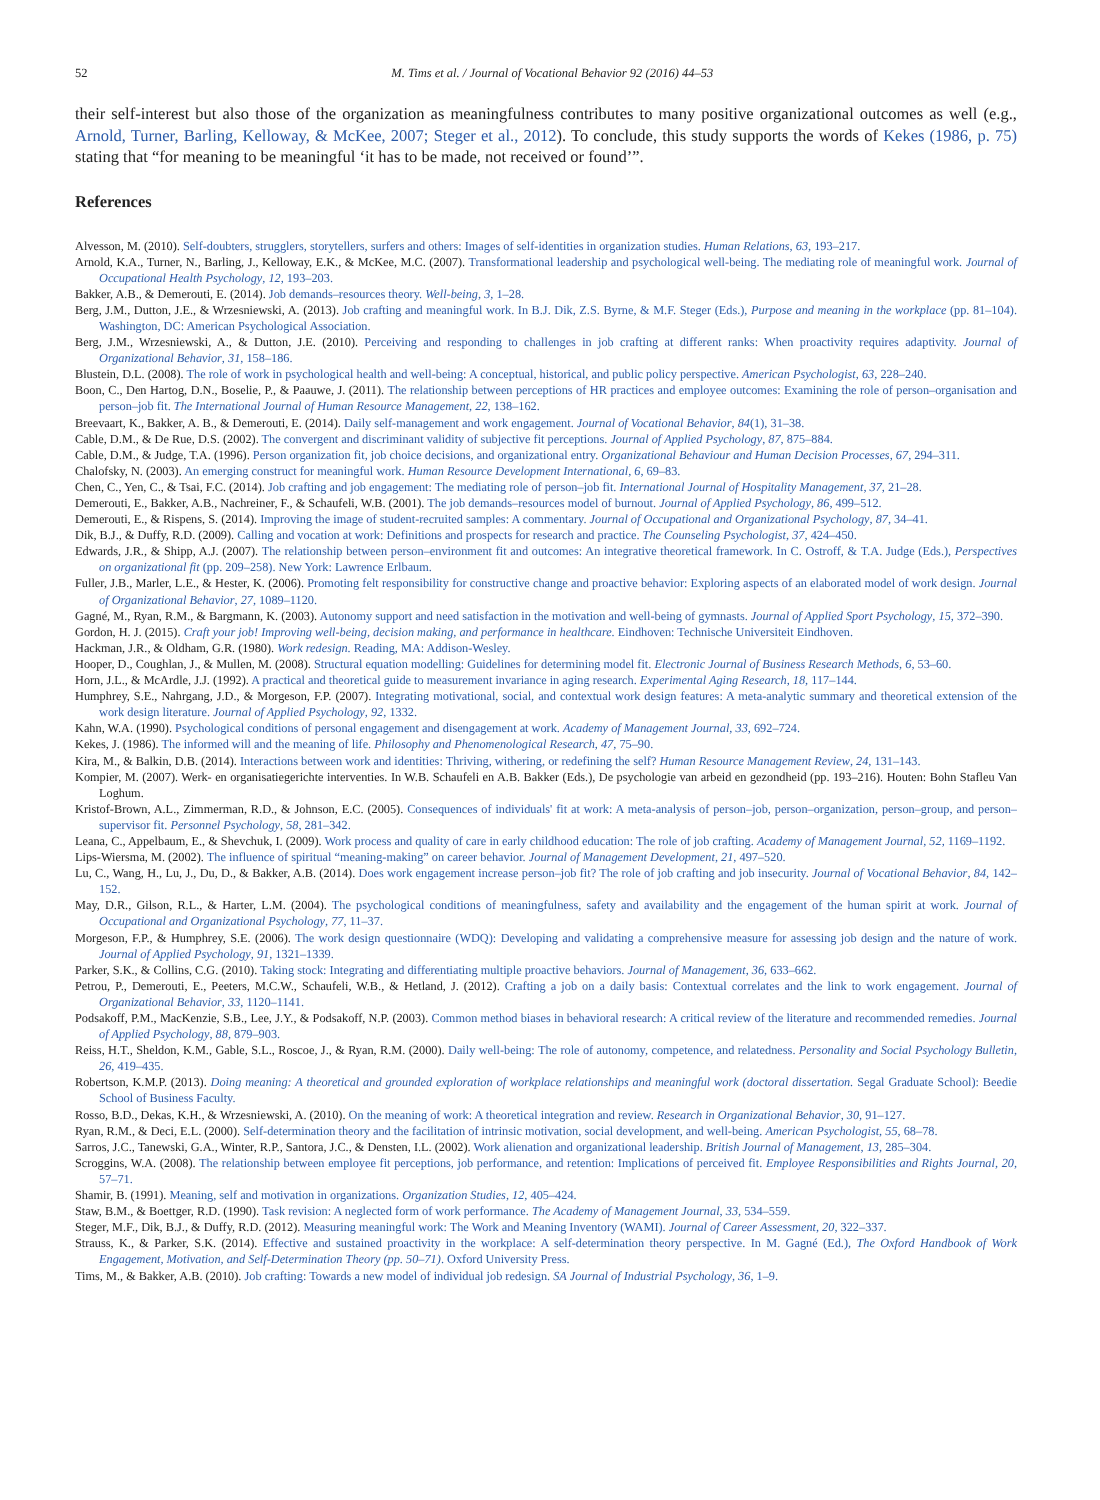52 M. Tims et al. / Journal of Vocational Behavior 92 (2016) 44–53
their self-interest but also those of the organization as meaningfulness contributes to many positive organizational outcomes as well (e.g., Arnold, Turner, Barling, Kelloway, & McKee, 2007; Steger et al., 2012). To conclude, this study supports the words of Kekes (1986, p. 75) stating that “for meaning to be meaningful ‘it has to be made, not received or found’”.
References
Alvesson, M. (2010). Self-doubters, strugglers, storytellers, surfers and others: Images of self-identities in organization studies. Human Relations, 63, 193–217.
Arnold, K.A., Turner, N., Barling, J., Kelloway, E.K., & McKee, M.C. (2007). Transformational leadership and psychological well-being. The mediating role of meaningful work. Journal of Occupational Health Psychology, 12, 193–203.
Bakker, A.B., & Demerouti, E. (2014). Job demands–resources theory. Well-being, 3, 1–28.
Berg, J.M., Dutton, J.E., & Wrzesniewski, A. (2013). Job crafting and meaningful work. In B.J. Dik, Z.S. Byrne, & M.F. Steger (Eds.), Purpose and meaning in the workplace (pp. 81–104). Washington, DC: American Psychological Association.
Berg, J.M., Wrzesniewski, A., & Dutton, J.E. (2010). Perceiving and responding to challenges in job crafting at different ranks: When proactivity requires adaptivity. Journal of Organizational Behavior, 31, 158–186.
Blustein, D.L. (2008). The role of work in psychological health and well-being: A conceptual, historical, and public policy perspective. American Psychologist, 63, 228–240.
Boon, C., Den Hartog, D.N., Boselie, P., & Paauwe, J. (2011). The relationship between perceptions of HR practices and employee outcomes: Examining the role of person–organisation and person–job fit. The International Journal of Human Resource Management, 22, 138–162.
Breevaart, K., Bakker, A. B., & Demerouti, E. (2014). Daily self-management and work engagement. Journal of Vocational Behavior, 84(1), 31–38.
Cable, D.M., & De Rue, D.S. (2002). The convergent and discriminant validity of subjective fit perceptions. Journal of Applied Psychology, 87, 875–884.
Cable, D.M., & Judge, T.A. (1996). Person organization fit, job choice decisions, and organizational entry. Organizational Behaviour and Human Decision Processes, 67, 294–311.
Chalofsky, N. (2003). An emerging construct for meaningful work. Human Resource Development International, 6, 69–83.
Chen, C., Yen, C., & Tsai, F.C. (2014). Job crafting and job engagement: The mediating role of person–job fit. International Journal of Hospitality Management, 37, 21–28.
Demerouti, E., Bakker, A.B., Nachreiner, F., & Schaufeli, W.B. (2001). The job demands–resources model of burnout. Journal of Applied Psychology, 86, 499–512.
Demerouti, E., & Rispens, S. (2014). Improving the image of student-recruited samples: A commentary. Journal of Occupational and Organizational Psychology, 87, 34–41.
Dik, B.J., & Duffy, R.D. (2009). Calling and vocation at work: Definitions and prospects for research and practice. The Counseling Psychologist, 37, 424–450.
Edwards, J.R., & Shipp, A.J. (2007). The relationship between person–environment fit and outcomes: An integrative theoretical framework. In C. Ostroff, & T.A. Judge (Eds.), Perspectives on organizational fit (pp. 209–258). New York: Lawrence Erlbaum.
Fuller, J.B., Marler, L.E., & Hester, K. (2006). Promoting felt responsibility for constructive change and proactive behavior: Exploring aspects of an elaborated model of work design. Journal of Organizational Behavior, 27, 1089–1120.
Gagné, M., Ryan, R.M., & Bargmann, K. (2003). Autonomy support and need satisfaction in the motivation and well-being of gymnasts. Journal of Applied Sport Psychology, 15, 372–390.
Gordon, H. J. (2015). Craft your job! Improving well-being, decision making, and performance in healthcare. Eindhoven: Technische Universiteit Eindhoven.
Hackman, J.R., & Oldham, G.R. (1980). Work redesign. Reading, MA: Addison-Wesley.
Hooper, D., Coughlan, J., & Mullen, M. (2008). Structural equation modelling: Guidelines for determining model fit. Electronic Journal of Business Research Methods, 6, 53–60.
Horn, J.L., & McArdle, J.J. (1992). A practical and theoretical guide to measurement invariance in aging research. Experimental Aging Research, 18, 117–144.
Humphrey, S.E., Nahrgang, J.D., & Morgeson, F.P. (2007). Integrating motivational, social, and contextual work design features: A meta-analytic summary and theoretical extension of the work design literature. Journal of Applied Psychology, 92, 1332.
Kahn, W.A. (1990). Psychological conditions of personal engagement and disengagement at work. Academy of Management Journal, 33, 692–724.
Kekes, J. (1986). The informed will and the meaning of life. Philosophy and Phenomenological Research, 47, 75–90.
Kira, M., & Balkin, D.B. (2014). Interactions between work and identities: Thriving, withering, or redefining the self? Human Resource Management Review, 24, 131–143.
Kompier, M. (2007). Werk- en organisatiegerichte interventies. In W.B. Schaufeli en A.B. Bakker (Eds.), De psychologie van arbeid en gezondheid (pp. 193–216). Houten: Bohn Stafleu Van Loghum.
Kristof-Brown, A.L., Zimmerman, R.D., & Johnson, E.C. (2005). Consequences of individuals' fit at work: A meta-analysis of person–job, person–organization, person–group, and person–supervisor fit. Personnel Psychology, 58, 281–342.
Leana, C., Appelbaum, E., & Shevchuk, I. (2009). Work process and quality of care in early childhood education: The role of job crafting. Academy of Management Journal, 52, 1169–1192.
Lips-Wiersma, M. (2002). The influence of spiritual “meaning-making” on career behavior. Journal of Management Development, 21, 497–520.
Lu, C., Wang, H., Lu, J., Du, D., & Bakker, A.B. (2014). Does work engagement increase person–job fit? The role of job crafting and job insecurity. Journal of Vocational Behavior, 84, 142–152.
May, D.R., Gilson, R.L., & Harter, L.M. (2004). The psychological conditions of meaningfulness, safety and availability and the engagement of the human spirit at work. Journal of Occupational and Organizational Psychology, 77, 11–37.
Morgeson, F.P., & Humphrey, S.E. (2006). The work design questionnaire (WDQ): Developing and validating a comprehensive measure for assessing job design and the nature of work. Journal of Applied Psychology, 91, 1321–1339.
Parker, S.K., & Collins, C.G. (2010). Taking stock: Integrating and differentiating multiple proactive behaviors. Journal of Management, 36, 633–662.
Petrou, P., Demerouti, E., Peeters, M.C.W., Schaufeli, W.B., & Hetland, J. (2012). Crafting a job on a daily basis: Contextual correlates and the link to work engagement. Journal of Organizational Behavior, 33, 1120–1141.
Podsakoff, P.M., MacKenzie, S.B., Lee, J.Y., & Podsakoff, N.P. (2003). Common method biases in behavioral research: A critical review of the literature and recommended remedies. Journal of Applied Psychology, 88, 879–903.
Reiss, H.T., Sheldon, K.M., Gable, S.L., Roscoe, J., & Ryan, R.M. (2000). Daily well-being: The role of autonomy, competence, and relatedness. Personality and Social Psychology Bulletin, 26, 419–435.
Robertson, K.M.P. (2013). Doing meaning: A theoretical and grounded exploration of workplace relationships and meaningful work (doctoral dissertation. Segal Graduate School): Beedie School of Business Faculty.
Rosso, B.D., Dekas, K.H., & Wrzesniewski, A. (2010). On the meaning of work: A theoretical integration and review. Research in Organizational Behavior, 30, 91–127.
Ryan, R.M., & Deci, E.L. (2000). Self-determination theory and the facilitation of intrinsic motivation, social development, and well-being. American Psychologist, 55, 68–78.
Sarros, J.C., Tanewski, G.A., Winter, R.P., Santora, J.C., & Densten, I.L. (2002). Work alienation and organizational leadership. British Journal of Management, 13, 285–304.
Scroggins, W.A. (2008). The relationship between employee fit perceptions, job performance, and retention: Implications of perceived fit. Employee Responsibilities and Rights Journal, 20, 57–71.
Shamir, B. (1991). Meaning, self and motivation in organizations. Organization Studies, 12, 405–424.
Staw, B.M., & Boettger, R.D. (1990). Task revision: A neglected form of work performance. The Academy of Management Journal, 33, 534–559.
Steger, M.F., Dik, B.J., & Duffy, R.D. (2012). Measuring meaningful work: The Work and Meaning Inventory (WAMI). Journal of Career Assessment, 20, 322–337.
Strauss, K., & Parker, S.K. (2014). Effective and sustained proactivity in the workplace: A self-determination theory perspective. In M. Gagné (Ed.), The Oxford Handbook of Work Engagement, Motivation, and Self-Determination Theory (pp. 50–71). Oxford University Press.
Tims, M., & Bakker, A.B. (2010). Job crafting: Towards a new model of individual job redesign. SA Journal of Industrial Psychology, 36, 1–9.